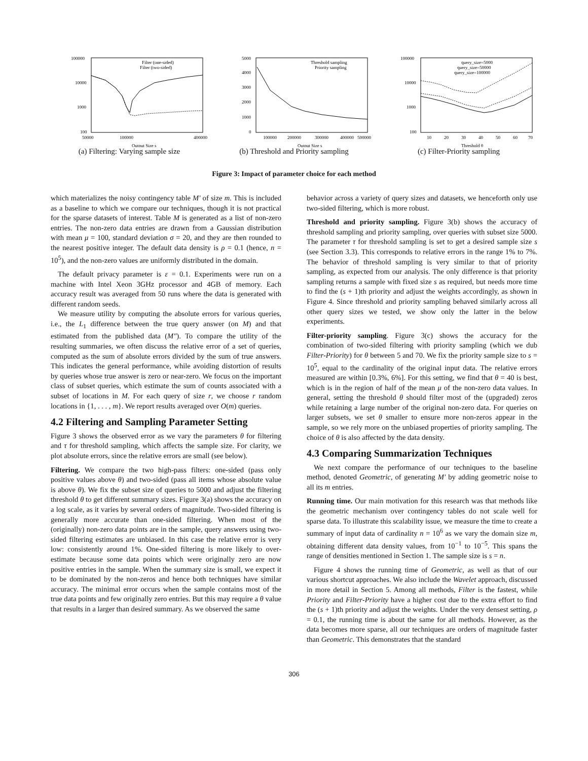100000
10000
1000
100
50000
100000
400000
Output Size s
Filter (one-sided)
Filter (two-sided)
(a) Filtering: Varying sample size
5000
4000
3000
2000
1000
0
100000
200000
300000
400000
500000
Output Size s
Threshold sampling
Priority sampling
(b) Threshold and Priority sampling
100000
10000
1000
100
10
20
30
40
50
60
70
Threshold θ
query_size=5000
query_size=50000
query_size=100000
(c) Filter-Priority sampling
Figure 3: Impact of parameter choice for each method
which materializes the noisy contingency table M′ of size m. This is included as a baseline to which we compare our techniques, though it is not practical for the sparse datasets of interest. Table M is generated as a list of non-zero entries. The non-zero data entries are drawn from a Gaussian distribution with mean μ = 100, standard deviation σ = 20, and they are then rounded to the nearest positive integer. The default data density is ρ = 0.1 (hence, n = 10<sup>5</sup>), and the non-zero values are uniformly distributed in the domain.
The default privacy parameter is ε = 0.1. Experiments were run on a machine with Intel Xeon 3GHz processor and 4GB of memory. Each accuracy result was averaged from 50 runs where the data is generated with different random seeds.
We measure utility by computing the absolute errors for various queries, i.e., the L<sub>1</sub> difference between the true query answer (on M) and that estimated from the published data (M″). To compare the utility of the resulting summaries, we often discuss the relative error of a set of queries, computed as the sum of absolute errors divided by the sum of true answers. This indicates the general performance, while avoiding distortion of results by queries whose true answer is zero or near-zero. We focus on the important class of subset queries, which estimate the sum of counts associated with a subset of locations in M. For each query of size r, we choose r random locations in {1, . . . , m}. We report results averaged over O(m) queries.
4.2 Filtering and Sampling Parameter Setting
Figure 3 shows the observed error as we vary the parameters θ for filtering and τ for threshold sampling, which affects the sample size. For clarity, we plot absolute errors, since the relative errors are small (see below).
Filtering. We compare the two high-pass filters: one-sided (pass only positive values above θ) and two-sided (pass all items whose absolute value is above θ). We fix the subset size of queries to 5000 and adjust the filtering threshold θ to get different summary sizes. Figure 3(a) shows the accuracy on a log scale, as it varies by several orders of magnitude. Two-sided filtering is generally more accurate than one-sided filtering. When most of the (originally) non-zero data points are in the sample, query answers using two-sided filtering estimates are unbiased. In this case the relative error is very low: consistently around 1%. One-sided filtering is more likely to over-estimate because some data points which were originally zero are now positive entries in the sample. When the summary size is small, we expect it to be dominated by the non-zeros and hence both techniques have similar accuracy. The minimal error occurs when the sample contains most of the true data points and few originally zero entries. But this may require a θ value that results in a larger than desired summary. As we observed the same
behavior across a variety of query sizes and datasets, we henceforth only use two-sided filtering, which is more robust.
Threshold and priority sampling. Figure 3(b) shows the accuracy of threshold sampling and priority sampling, over queries with subset size 5000. The parameter τ for threshold sampling is set to get a desired sample size s (see Section 3.3). This corresponds to relative errors in the range 1% to 7%. The behavior of threshold sampling is very similar to that of priority sampling, as expected from our analysis. The only difference is that priority sampling returns a sample with fixed size s as required, but needs more time to find the (s + 1)th priority and adjust the weights accordingly, as shown in Figure 4. Since threshold and priority sampling behaved similarly across all other query sizes we tested, we show only the latter in the below experiments.
Filter-priority sampling. Figure 3(c) shows the accuracy for the combination of two-sided filtering with priority sampling (which we dub Filter-Priority) for θ between 5 and 70. We fix the priority sample size to s = 10<sup>5</sup>, equal to the cardinality of the original input data. The relative errors measured are within [0.3%, 6%]. For this setting, we find that θ = 40 is best, which is in the region of half of the mean μ of the non-zero data values. In general, setting the threshold θ should filter most of the (upgraded) zeros while retaining a large number of the original non-zero data. For queries on larger subsets, we set θ smaller to ensure more non-zeros appear in the sample, so we rely more on the unbiased properties of priority sampling. The choice of θ is also affected by the data density.
4.3 Comparing Summarization Techniques
We next compare the performance of our techniques to the baseline method, denoted Geometric, of generating M′ by adding geometric noise to all its m entries.
Running time. Our main motivation for this research was that methods like the geometric mechanism over contingency tables do not scale well for sparse data. To illustrate this scalability issue, we measure the time to create a summary of input data of cardinality n = 10<sup>6</sup> as we vary the domain size m, obtaining different data density values, from 10<sup>−1</sup> to 10<sup>−5</sup>. This spans the range of densities mentioned in Section 1. The sample size is s = n.
Figure 4 shows the running time of Geometric, as well as that of our various shortcut approaches. We also include the Wavelet approach, discussed in more detail in Section 5. Among all methods, Filter is the fastest, while Priority and Filter-Priority have a higher cost due to the extra effort to find the (s + 1)th priority and adjust the weights. Under the very densest setting, ρ = 0.1, the running time is about the same for all methods. However, as the data becomes more sparse, all our techniques are orders of magnitude faster than Geometric. This demonstrates that the standard
306